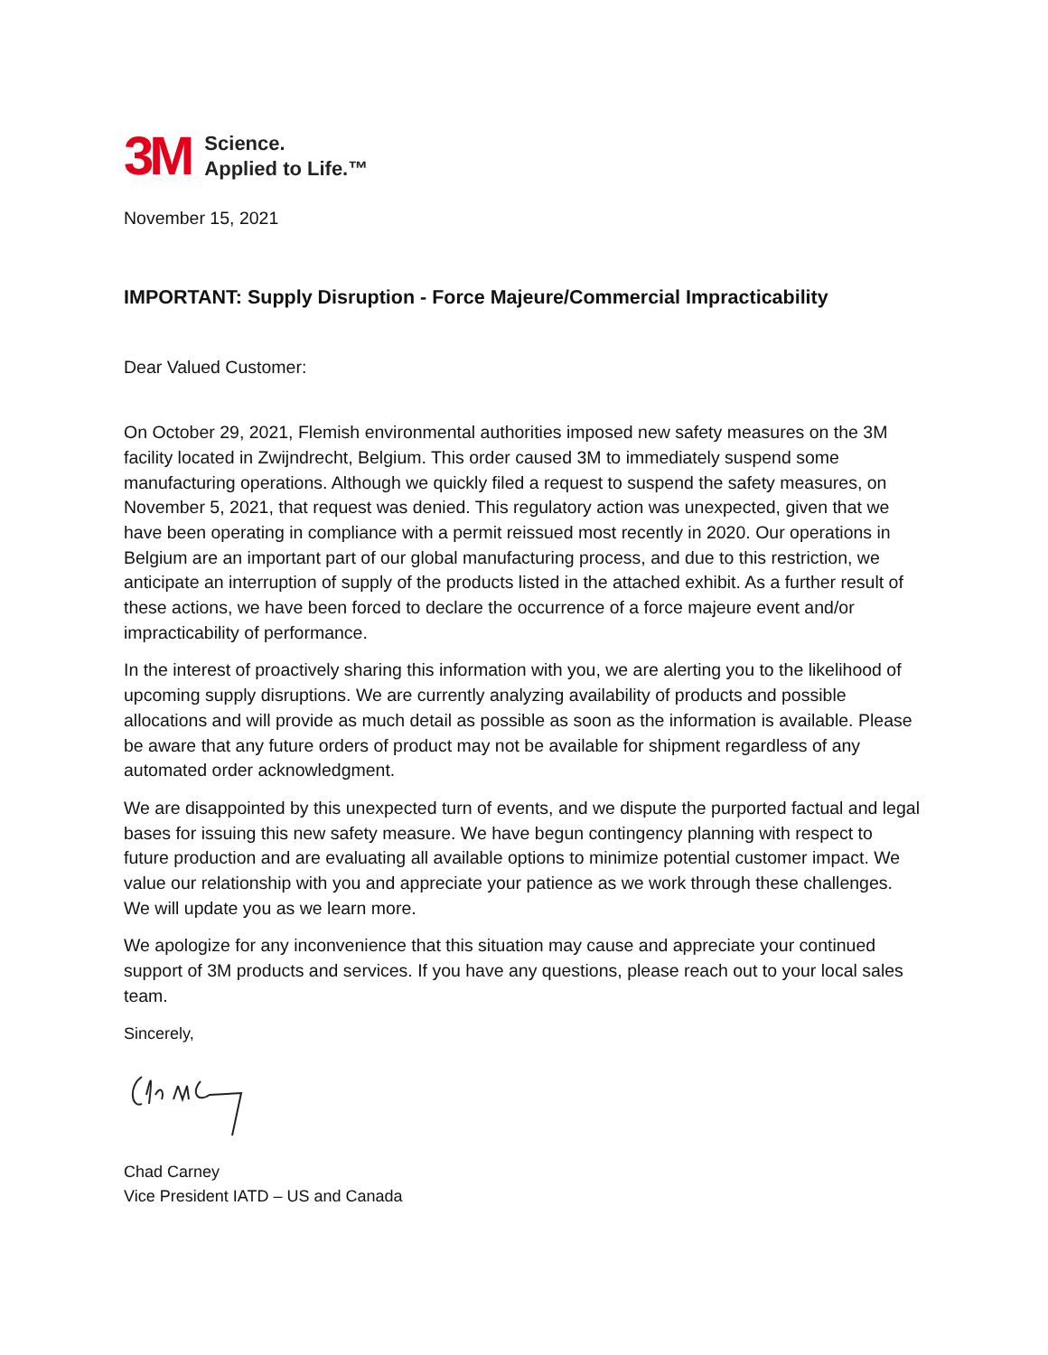3M Science.
Applied to Life.™
November 15, 2021
IMPORTANT: Supply Disruption - Force Majeure/Commercial Impracticability
Dear Valued Customer:
On October 29, 2021, Flemish environmental authorities imposed new safety measures on the 3M facility located in Zwijndrecht, Belgium. This order caused 3M to immediately suspend some manufacturing operations. Although we quickly filed a request to suspend the safety measures, on November 5, 2021, that request was denied. This regulatory action was unexpected, given that we have been operating in compliance with a permit reissued most recently in 2020. Our operations in Belgium are an important part of our global manufacturing process, and due to this restriction, we anticipate an interruption of supply of the products listed in the attached exhibit. As a further result of these actions, we have been forced to declare the occurrence of a force majeure event and/or impracticability of performance.
In the interest of proactively sharing this information with you, we are alerting you to the likelihood of upcoming supply disruptions. We are currently analyzing availability of products and possible allocations and will provide as much detail as possible as soon as the information is available. Please be aware that any future orders of product may not be available for shipment regardless of any automated order acknowledgment.
We are disappointed by this unexpected turn of events, and we dispute the purported factual and legal bases for issuing this new safety measure. We have begun contingency planning with respect to future production and are evaluating all available options to minimize potential customer impact. We value our relationship with you and appreciate your patience as we work through these challenges. We will update you as we learn more.
We apologize for any inconvenience that this situation may cause and appreciate your continued support of 3M products and services. If you have any questions, please reach out to your local sales team.
Sincerely,
Chad Carney
Vice President IATD – US and Canada